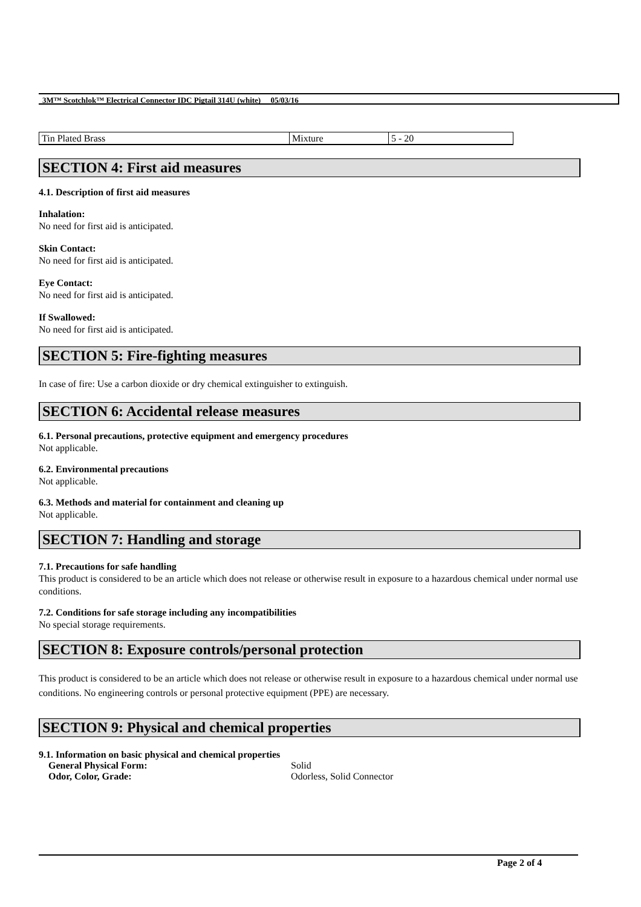3M™ Scotchlok™ Electrical Connector IDC Pigtail 314U (white) 05/03/16
| Tin Plated Brass | Mixture | 5 - 20 |
SECTION 4: First aid measures
4.1. Description of first aid measures
Inhalation:
No need for first aid is anticipated.
Skin Contact:
No need for first aid is anticipated.
Eye Contact:
No need for first aid is anticipated.
If Swallowed:
No need for first aid is anticipated.
SECTION 5: Fire-fighting measures
In case of fire: Use a carbon dioxide or dry chemical extinguisher to extinguish.
SECTION 6: Accidental release measures
6.1. Personal precautions, protective equipment and emergency procedures
Not applicable.
6.2. Environmental precautions
Not applicable.
6.3. Methods and material for containment and cleaning up
Not applicable.
SECTION 7: Handling and storage
7.1. Precautions for safe handling
This product is considered to be an article which does not release or otherwise result in exposure to a hazardous chemical under normal use conditions.
7.2. Conditions for safe storage including any incompatibilities
No special storage requirements.
SECTION 8: Exposure controls/personal protection
This product is considered to be an article which does not release or otherwise result in exposure to a hazardous chemical under normal use conditions. No engineering controls or personal protective equipment (PPE) are necessary.
SECTION 9: Physical and chemical properties
9.1. Information on basic physical and chemical properties
| General Physical Form: | Solid |
| Odor, Color, Grade: | Odorless, Solid Connector |
Page 2 of 4